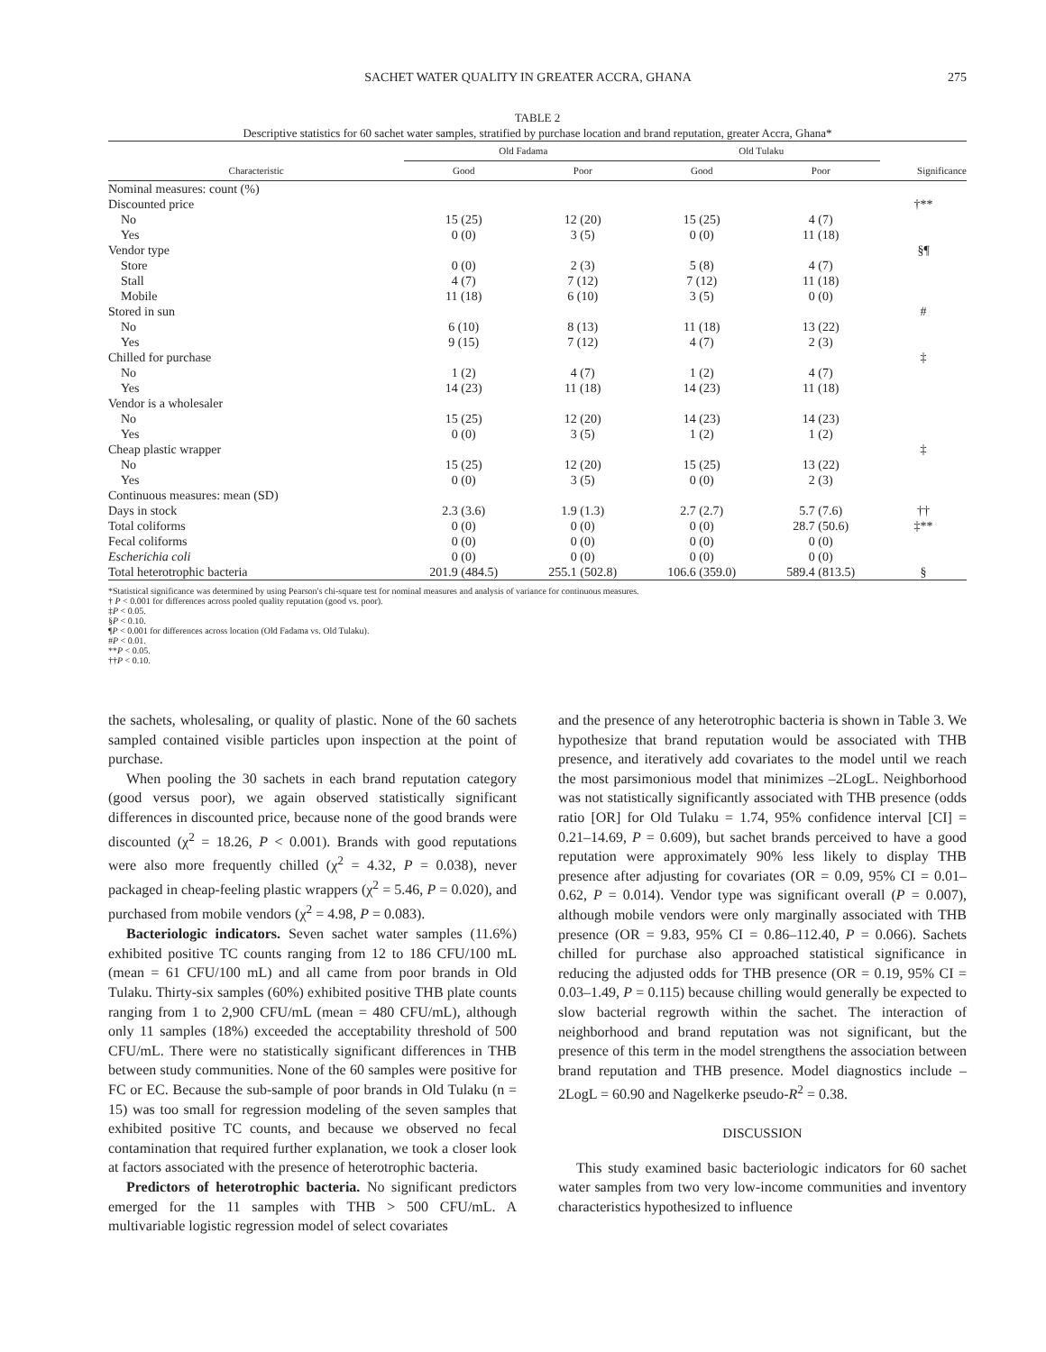SACHET WATER QUALITY IN GREATER ACCRA, GHANA 275
TABLE 2
Descriptive statistics for 60 sachet water samples, stratified by purchase location and brand reputation, greater Accra, Ghana*
| Characteristic | Old Fadama | | Old Tulaku | | Significance |
| --- | --- | --- | --- | --- | --- |
| | Good | Poor | Good | Poor | |
| Nominal measures: count (%) | | | | | |
| Discounted price | | | | | †** |
| No | 15 (25) | 12 (20) | 15 (25) | 4 (7) | |
| Yes | 0 (0) | 3 (5) | 0 (0) | 11 (18) | |
| Vendor type | | | | | §¶ |
| Store | 0 (0) | 2 (3) | 5 (8) | 4 (7) | |
| Stall | 4 (7) | 7 (12) | 7 (12) | 11 (18) | |
| Mobile | 11 (18) | 6 (10) | 3 (5) | 0 (0) | |
| Stored in sun | | | | | # |
| No | 6 (10) | 8 (13) | 11 (18) | 13 (22) | |
| Yes | 9 (15) | 7 (12) | 4 (7) | 2 (3) | |
| Chilled for purchase | | | | | ‡ |
| No | 1 (2) | 4 (7) | 1 (2) | 4 (7) | |
| Yes | 14 (23) | 11 (18) | 14 (23) | 11 (18) | |
| Vendor is a wholesaler | | | | | |
| No | 15 (25) | 12 (20) | 14 (23) | 14 (23) | |
| Yes | 0 (0) | 3 (5) | 1 (2) | 1 (2) | |
| Cheap plastic wrapper | | | | | ‡ |
| No | 15 (25) | 12 (20) | 15 (25) | 13 (22) | |
| Yes | 0 (0) | 3 (5) | 0 (0) | 2 (3) | |
| Continuous measures: mean (SD) | | | | | |
| Days in stock | 2.3 (3.6) | 1.9 (1.3) | 2.7 (2.7) | 5.7 (7.6) | †† |
| Total coliforms | 0 (0) | 0 (0) | 0 (0) | 28.7 (50.6) | ‡** |
| Fecal coliforms | 0 (0) | 0 (0) | 0 (0) | 0 (0) | |
| Escherichia coli | 0 (0) | 0 (0) | 0 (0) | 0 (0) | |
| Total heterotrophic bacteria | 201.9 (484.5) | 255.1 (502.8) | 106.6 (359.0) | 589.4 (813.5) | § |
*Statistical significance was determined by using Pearson's chi-square test for nominal measures and analysis of variance for continuous measures.
† P < 0.001 for differences across pooled quality reputation (good vs. poor).
‡P < 0.05.
§P < 0.10.
¶P < 0.001 for differences across location (Old Fadama vs. Old Tulaku).
#P < 0.01.
**P < 0.05.
††P < 0.10.
the sachets, wholesaling, or quality of plastic. None of the 60 sachets sampled contained visible particles upon inspection at the point of purchase.
When pooling the 30 sachets in each brand reputation category (good versus poor), we again observed statistically significant differences in discounted price, because none of the good brands were discounted (χ<sup>2</sup> = 18.26, P < 0.001). Brands with good reputations were also more frequently chilled (χ<sup>2</sup> = 4.32, P = 0.038), never packaged in cheap-feeling plastic wrappers (χ<sup>2</sup> = 5.46, P = 0.020), and purchased from mobile vendors (χ<sup>2</sup> = 4.98, P = 0.083).
Bacteriologic indicators. Seven sachet water samples (11.6%) exhibited positive TC counts ranging from 12 to 186 CFU/100 mL (mean = 61 CFU/100 mL) and all came from poor brands in Old Tulaku. Thirty-six samples (60%) exhibited positive THB plate counts ranging from 1 to 2,900 CFU/mL (mean = 480 CFU/mL), although only 11 samples (18%) exceeded the acceptability threshold of 500 CFU/mL. There were no statistically significant differences in THB between study communities. None of the 60 samples were positive for FC or EC. Because the sub-sample of poor brands in Old Tulaku (n = 15) was too small for regression modeling of the seven samples that exhibited positive TC counts, and because we observed no fecal contamination that required further explanation, we took a closer look at factors associated with the presence of heterotrophic bacteria.
Predictors of heterotrophic bacteria. No significant predictors emerged for the 11 samples with THB > 500 CFU/mL. A multivariable logistic regression model of select covariates
and the presence of any heterotrophic bacteria is shown in Table 3. We hypothesize that brand reputation would be associated with THB presence, and iteratively add covariates to the model until we reach the most parsimonious model that minimizes –2LogL. Neighborhood was not statistically significantly associated with THB presence (odds ratio [OR] for Old Tulaku = 1.74, 95% confidence interval [CI] = 0.21–14.69, P = 0.609), but sachet brands perceived to have a good reputation were approximately 90% less likely to display THB presence after adjusting for covariates (OR = 0.09, 95% CI = 0.01–0.62, P = 0.014). Vendor type was significant overall (P = 0.007), although mobile vendors were only marginally associated with THB presence (OR = 9.83, 95% CI = 0.86–112.40, P = 0.066). Sachets chilled for purchase also approached statistical significance in reducing the adjusted odds for THB presence (OR = 0.19, 95% CI = 0.03–1.49, P = 0.115) because chilling would generally be expected to slow bacterial regrowth within the sachet. The interaction of neighborhood and brand reputation was not significant, but the presence of this term in the model strengthens the association between brand reputation and THB presence. Model diagnostics include –2LogL = 60.90 and Nagelkerke pseudo-R<sup>2</sup> = 0.38.
DISCUSSION
This study examined basic bacteriologic indicators for 60 sachet water samples from two very low-income communities and inventory characteristics hypothesized to influence